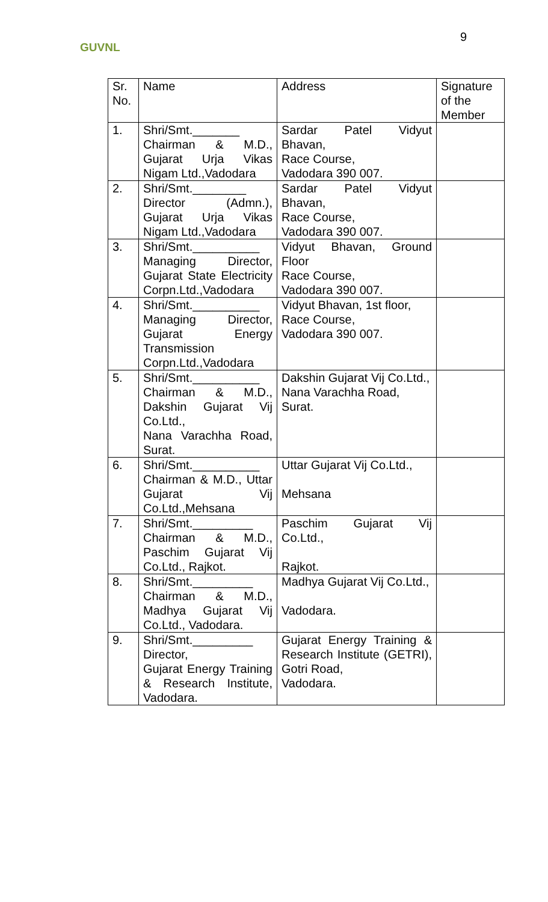GUVNL
9
| Sr. No. | Name | Address | Signature of the Member |
| 1. | Shri/Smt._______ Chairman & M.D., Gujarat Urja Vikas Nigam Ltd.,Vadodara | Sardar Patel Vidyut Bhavan, Race Course, Vadodara 390 007. | |
| 2. | Shri/Smt.________ Director (Admn.), Gujarat Urja Vikas Nigam Ltd.,Vadodara | Sardar Patel Vidyut Bhavan, Race Course, Vadodara 390 007. | |
| 3. | Shri/Smt.__________ Managing Director, Gujarat State Electricity Corpn.Ltd.,Vadodara | Vidyut Bhavan, Ground Floor Race Course, Vadodara 390 007. | |
| 4. | Shri/Smt.__________ Managing Director, Gujarat Energy Transmission Corpn.Ltd.,Vadodara | Vidyut Bhavan, 1st floor, Race Course, Vadodara 390 007. | |
| 5. | Shri/Smt.__________ Chairman & M.D., Dakshin Gujarat Vij Co.Ltd., Nana Varachha Road, Surat. | Dakshin Gujarat Vij Co.Ltd., Nana Varachha Road, Surat. | |
| 6. | Shri/Smt.__________ Chairman & M.D., Uttar Gujarat Vij Co.Ltd.,Mehsana | Uttar Gujarat Vij Co.Ltd., Mehsana | |
| 7. | Shri/Smt._________ Chairman & M.D., Paschim Gujarat Vij Co.Ltd., Rajkot. | Paschim Gujarat Vij Co.Ltd., Rajkot. | |
| 8. | Shri/Smt._________ Chairman & M.D., Madhya Gujarat Vij Co.Ltd., Vadodara. | Madhya Gujarat Vij Co.Ltd., Vadodara. | |
| 9. | Shri/Smt._________ Director, Gujarat Energy Training & Research Institute, Vadodara. | Gujarat Energy Training & Research Institute (GETRI), Gotri Road, Vadodara. | |